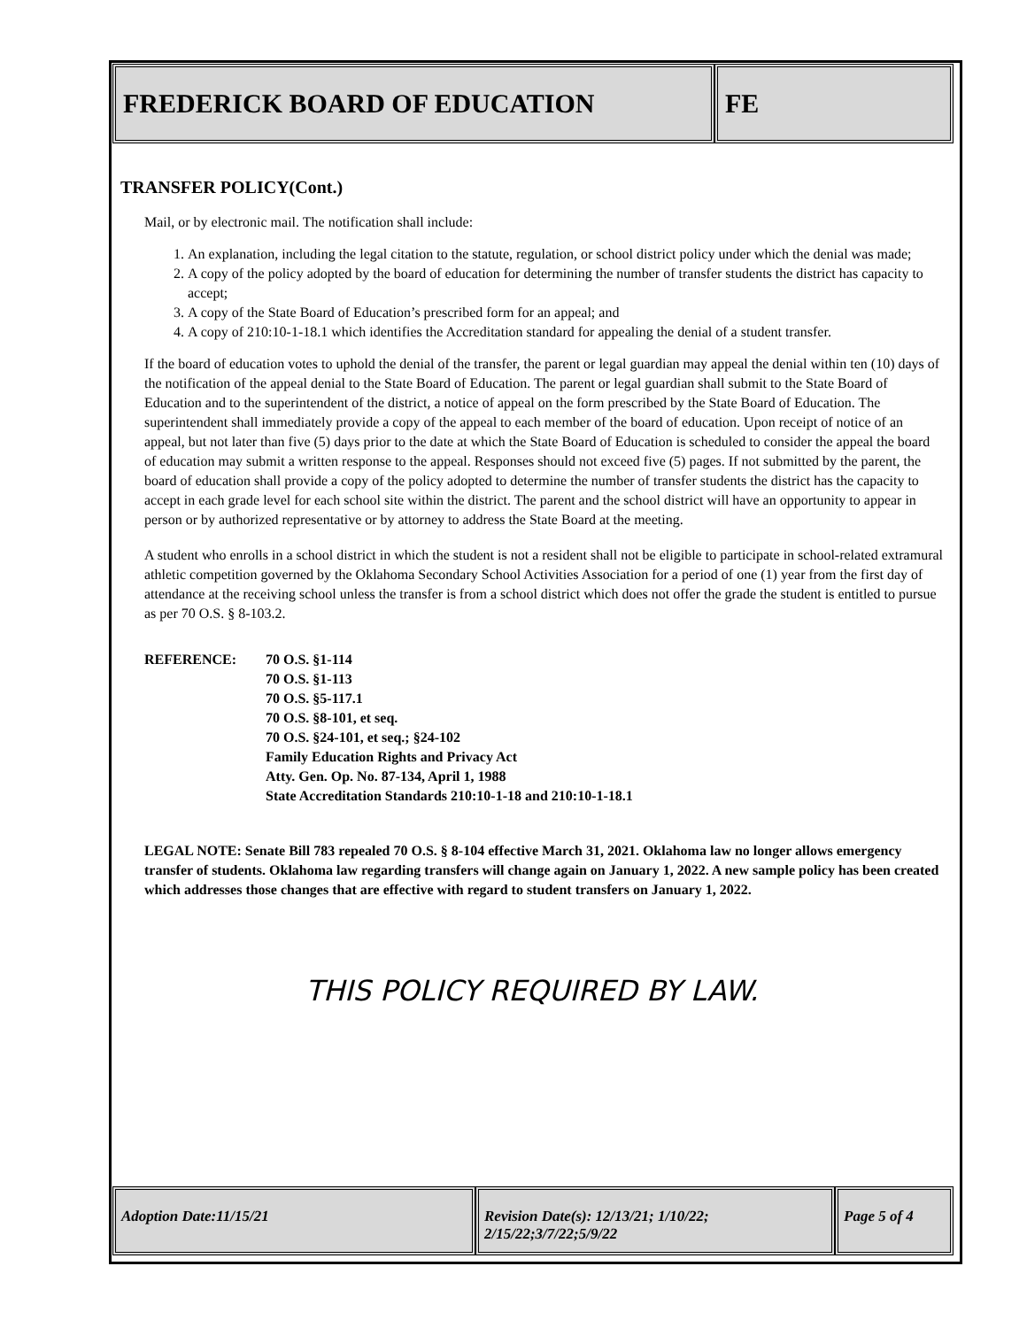FREDERICK BOARD OF EDUCATION FE
TRANSFER POLICY(Cont.)
Mail, or by electronic mail. The notification shall include:
1. An explanation, including the legal citation to the statute, regulation, or school district policy under which the denial was made;
2. A copy of the policy adopted by the board of education for determining the number of transfer students the district has capacity to accept;
3. A copy of the State Board of Education’s prescribed form for an appeal; and
4. A copy of 210:10-1-18.1 which identifies the Accreditation standard for appealing the denial of a student transfer.
If the board of education votes to uphold the denial of the transfer, the parent or legal guardian may appeal the denial within ten (10) days of the notification of the appeal denial to the State Board of Education. The parent or legal guardian shall submit to the State Board of Education and to the superintendent of the district, a notice of appeal on the form prescribed by the State Board of Education. The superintendent shall immediately provide a copy of the appeal to each member of the board of education. Upon receipt of notice of an appeal, but not later than five (5) days prior to the date at which the State Board of Education is scheduled to consider the appeal the board of education may submit a written response to the appeal. Responses should not exceed five (5) pages. If not submitted by the parent, the board of education shall provide a copy of the policy adopted to determine the number of transfer students the district has the capacity to accept in each grade level for each school site within the district. The parent and the school district will have an opportunity to appear in person or by authorized representative or by attorney to address the State Board at the meeting.
A student who enrolls in a school district in which the student is not a resident shall not be eligible to participate in school-related extramural athletic competition governed by the Oklahoma Secondary School Activities Association for a period of one (1) year from the first day of attendance at the receiving school unless the transfer is from a school district which does not offer the grade the student is entitled to pursue as per 70 O.S. § 8-103.2.
REFERENCE: 70 O.S. §1-114
70 O.S. §1-113
70 O.S. §5-117.1
70 O.S. §8-101, et seq.
70 O.S. §24-101, et seq.; §24-102
Family Education Rights and Privacy Act
Atty. Gen. Op. No. 87-134, April 1, 1988
State Accreditation Standards 210:10-1-18 and 210:10-1-18.1
LEGAL NOTE: Senate Bill 783 repealed 70 O.S. § 8-104 effective March 31, 2021. Oklahoma law no longer allows emergency transfer of students. Oklahoma law regarding transfers will change again on January 1, 2022. A new sample policy has been created which addresses those changes that are effective with regard to student transfers on January 1, 2022.
THIS POLICY REQUIRED BY LAW.
Adoption Date:11/15/21 Revision Date(s): 12/13/21; 1/10/22; 2/15/22;3/7/22;5/9/22
Page 5 of 4